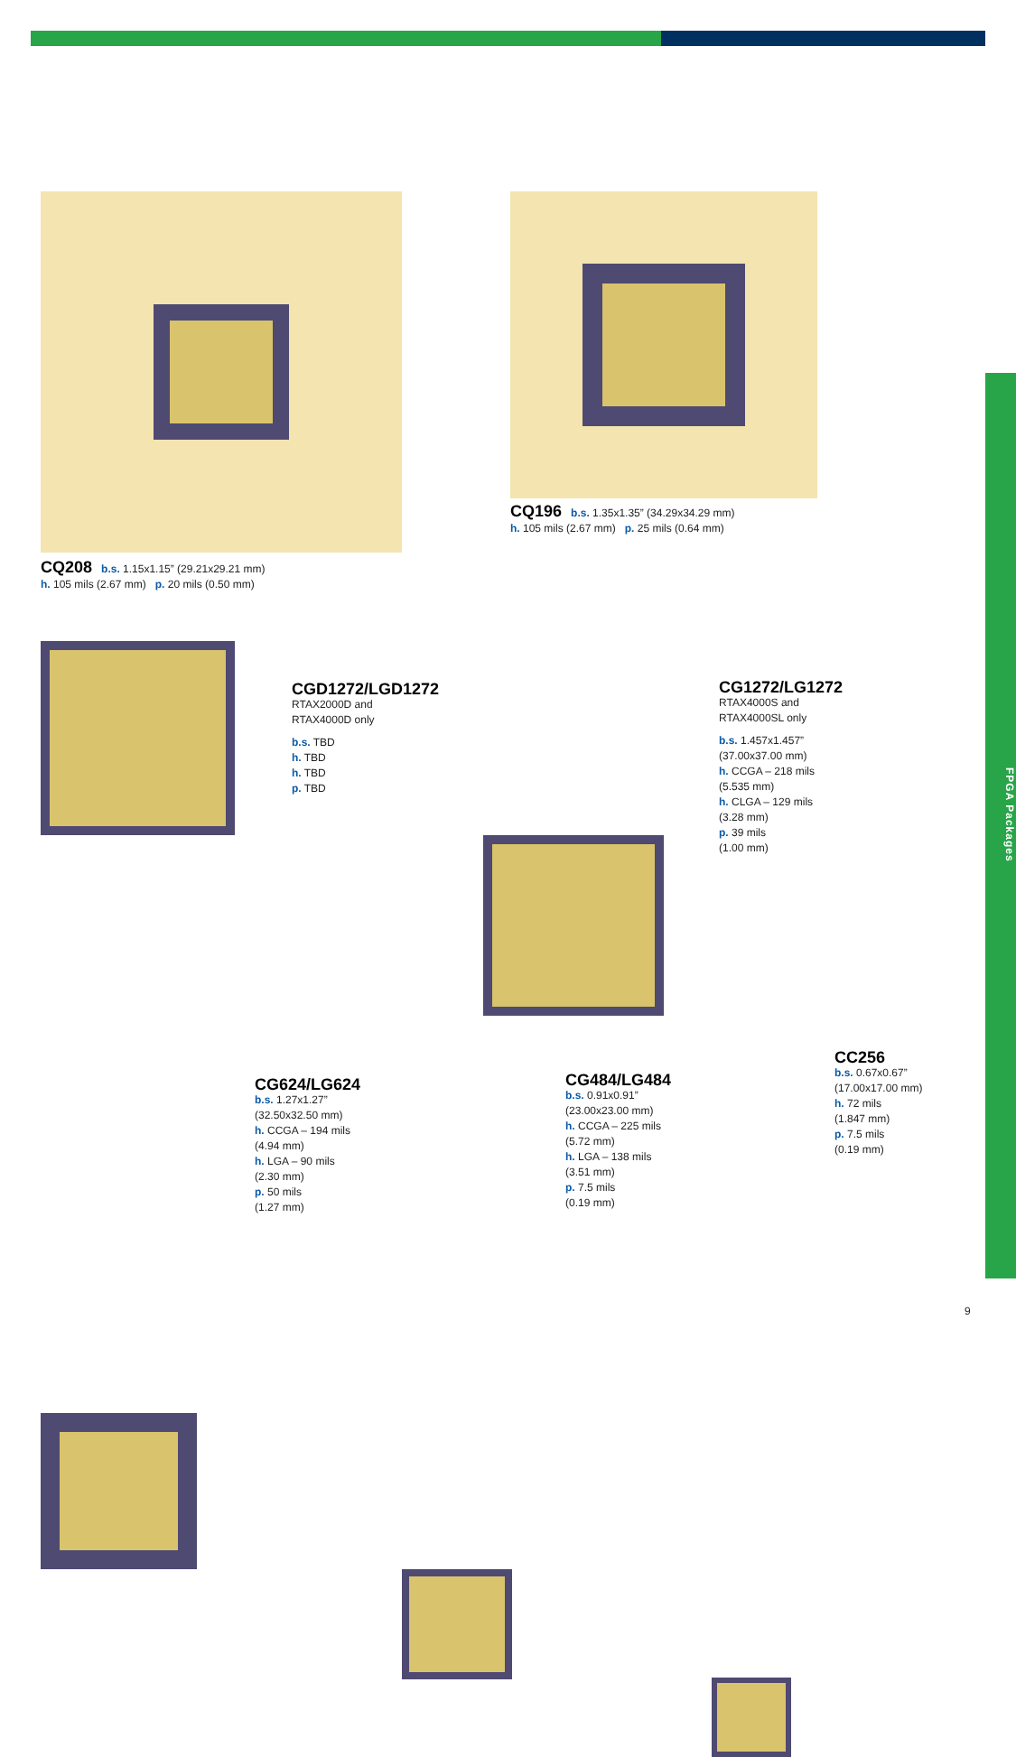FPGA Packages
CQ208 b.s. 1.15x1.15” (29.21x29.21 mm)
h. 105 mils (2.67 mm) p. 20 mils (0.50 mm)
CQ196 b.s. 1.35x1.35” (34.29x34.29 mm)
h. 105 mils (2.67 mm) p. 25 mils (0.64 mm)
CGD1272/LGD1272
RTAX2000D and
RTAX4000D only
b.s. TBD
h. TBD
h. TBD
p. TBD
CG1272/LG1272
RTAX4000S and
RTAX4000SL only
b.s. 1.457x1.457”
(37.00x37.00 mm)
h. CCGA – 218 mils
(5.535 mm)
h. CLGA – 129 mils
(3.28 mm)
p. 39 mils
(1.00 mm)
CG624/LG624
b.s. 1.27x1.27”
(32.50x32.50 mm)
h. CCGA – 194 mils
(4.94 mm)
h. LGA – 90 mils
(2.30 mm)
p. 50 mils
(1.27 mm)
CG484/LG484
b.s. 0.91x0.91”
(23.00x23.00 mm)
h. CCGA – 225 mils
(5.72 mm)
h. LGA – 138 mils
(3.51 mm)
p. 7.5 mils
(0.19 mm)
CC256
b.s. 0.67x0.67”
(17.00x17.00 mm)
h. 72 mils
(1.847 mm)
p. 7.5 mils
(0.19 mm)
9